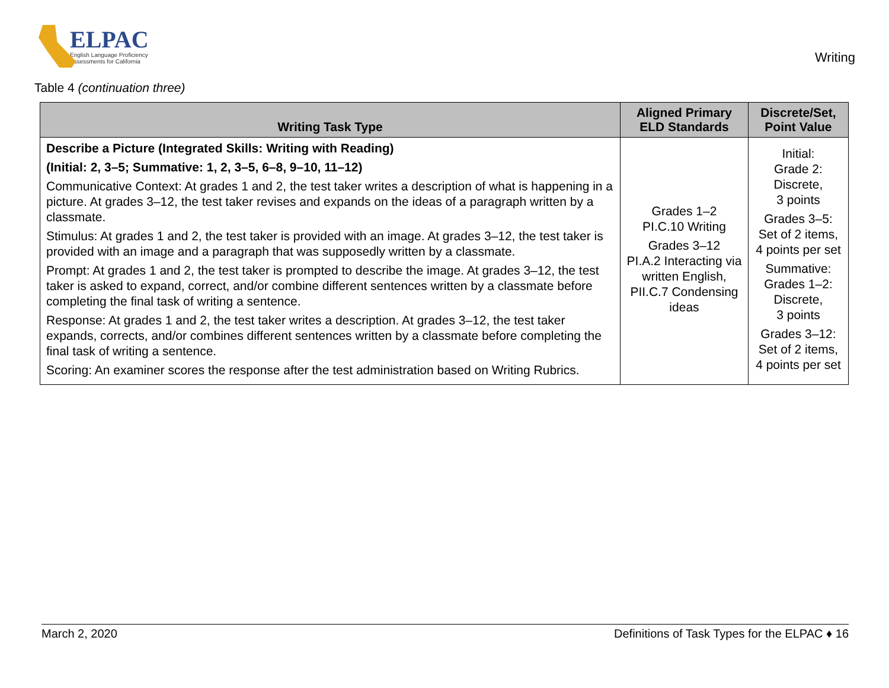ELPAC
English Language Proficiency
Assessments for California
Writing
Table 4 (continuation three)
| Writing Task Type | Aligned Primary ELD Standards | Discrete/Set, Point Value |
| --- | --- | --- |
| Describe a Picture (Integrated Skills: Writing with Reading) (Initial: 2, 3–5; Summative: 1, 2, 3–5, 6–8, 9–10, 11–12) Communicative Context: At grades 1 and 2, the test taker writes a description of what is happening in a picture. At grades 3–12, the test taker revises and expands on the ideas of a paragraph written by a classmate. Stimulus: At grades 1 and 2, the test taker is provided with an image. At grades 3–12, the test taker is provided with an image and a paragraph that was supposedly written by a classmate. Prompt: At grades 1 and 2, the test taker is prompted to describe the image. At grades 3–12, the test taker is asked to expand, correct, and/or combine different sentences written by a classmate before completing the final task of writing a sentence. Response: At grades 1 and 2, the test taker writes a description. At grades 3–12, the test taker expands, corrects, and/or combines different sentences written by a classmate before completing the final task of writing a sentence. Scoring: An examiner scores the response after the test administration based on Writing Rubrics. | Grades 1–2 PI.C.10 Writing Grades 3–12 PI.A.2 Interacting via written English, PII.C.7 Condensing ideas | Initial: Grade 2: Discrete, 3 points Grades 3–5: Set of 2 items, 4 points per set Summative: Grades 1–2: Discrete, 3 points Grades 3–12: Set of 2 items, 4 points per set |
March 2, 2020 Definitions of Task Types for the ELPAC ♦ 16